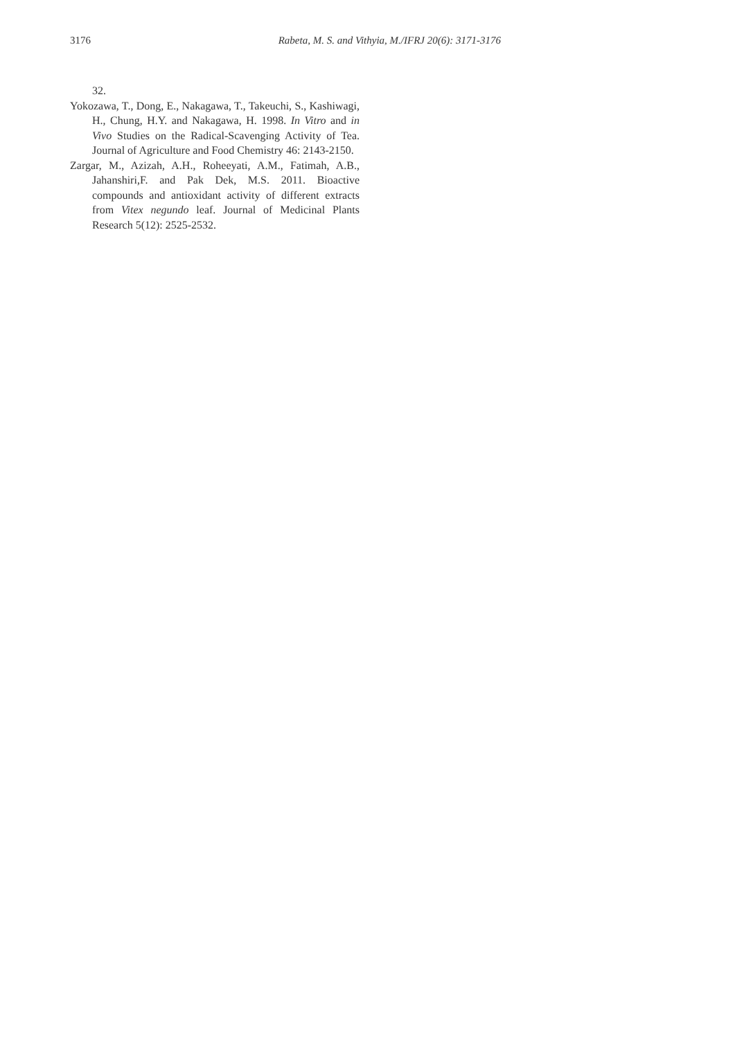3176 Rabeta, M. S. and Vithyia, M./IFRJ 20(6): 3171-3176
32.
Yokozawa, T., Dong, E., Nakagawa, T., Takeuchi, S., Kashiwagi, H., Chung, H.Y. and Nakagawa, H. 1998. In Vitro and in Vivo Studies on the Radical-Scavenging Activity of Tea. Journal of Agriculture and Food Chemistry 46: 2143-2150.
Zargar, M., Azizah, A.H., Roheeyati, A.M., Fatimah, A.B., Jahanshiri,F. and Pak Dek, M.S. 2011. Bioactive compounds and antioxidant activity of different extracts from Vitex negundo leaf. Journal of Medicinal Plants Research 5(12): 2525-2532.